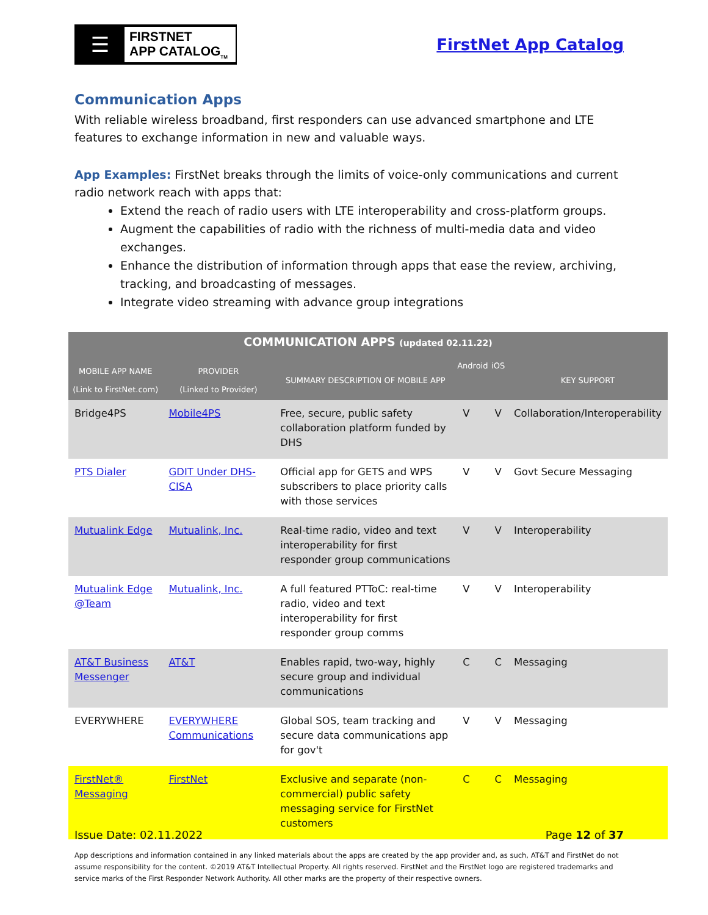☰
FIRSTNET
APP CATALOG<sub>TM</sub>
FirstNet App Catalog
Communication Apps
With reliable wireless broadband, first responders can use advanced smartphone and LTE features to exchange information in new and valuable ways.
App Examples: FirstNet breaks through the limits of voice-only communications and current radio network reach with apps that:
Extend the reach of radio users with LTE interoperability and cross-platform groups.
Augment the capabilities of radio with the richness of multi-media data and video exchanges.
Enhance the distribution of information through apps that ease the review, archiving, tracking, and broadcasting of messages.
Integrate video streaming with advance group integrations
| COMMUNICATION APPS (updated 02.11.22) | | | | | |
| --- | --- | --- | --- | --- | --- |
| MOBILE APP NAME (Link to FirstNet.com) | PROVIDER (Linked to Provider) | SUMMARY DESCRIPTION OF MOBILE APP | Android | iOS | KEY SUPPORT |
| Bridge4PS | Mobile4PS | Free, secure, public safety collaboration platform funded by DHS | V | V | Collaboration/Interoperability |
| PTS Dialer | GDIT Under DHS-CISA | Official app for GETS and WPS subscribers to place priority calls with those services | V | V | Govt Secure Messaging |
| Mutualink Edge | Mutualink, Inc. | Real-time radio, video and text interoperability for first responder group communications | V | V | Interoperability |
| Mutualink Edge @Team | Mutualink, Inc. | A full featured PTToC: real-time radio, video and text interoperability for first responder group comms | V | V | Interoperability |
| AT&T Business Messenger | AT&T | Enables rapid, two-way, highly secure group and individual communications | C | C | Messaging |
| EVERYWHERE | EVERYWHERE Communications | Global SOS, team tracking and secure data communications app for gov't | V | V | Messaging |
| FirstNet® Messaging | FirstNet | Exclusive and separate (non-commercial) public safety messaging service for FirstNet customers | C | C | Messaging |
Issue Date: 02.11.2022 Page 12 of 37
App descriptions and information contained in any linked materials about the apps are created by the app provider and, as such, AT&T and FirstNet do not assume responsibility for the content. ©2019 AT&T Intellectual Property. All rights reserved. FirstNet and the FirstNet logo are registered trademarks and service marks of the First Responder Network Authority. All other marks are the property of their respective owners.